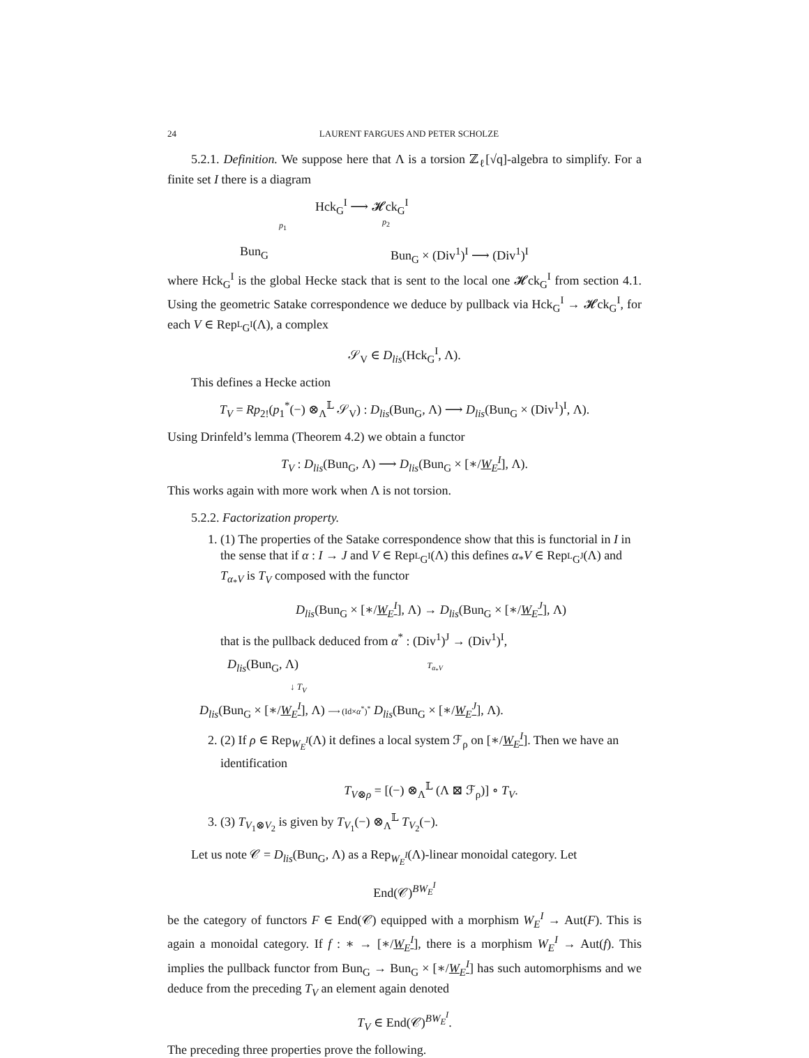24 LAURENT FARGUES AND PETER SCHOLZE
5.2.1. Definition. We suppose here that Λ is a torsion ℤ<sub>ℓ</sub>[√q]-algebra to simplify. For a finite set I there is a diagram
Hck<sub>G</sub><sup>I</sup> ⟶ 𝓗ck<sub>G</sub><sup>I</sup>
p<sub>1</sub> p<sub>2</sub>
Bun<sub>G</sub> Bun<sub>G</sub> × (Div<sup>1</sup>)<sup>I</sup> ⟶ (Div<sup>1</sup>)<sup>I</sup>
where Hck<sub>G</sub><sup>I</sup> is the global Hecke stack that is sent to the local one 𝓗ck<sub>G</sub><sup>I</sup> from section 4.1. Using the geometric Satake correspondence we deduce by pullback via Hck<sub>G</sub><sup>I</sup> → 𝓗ck<sub>G</sub><sup>I</sup>, for each V ∈ Rep<sub><sup>L</sup>G<sup>I</sup></sub>(Λ), a complex
𝒮<sub>V</sub> ∈ D<sub>lis</sub>(Hck<sub>G</sub><sup>I</sup>, Λ).
This defines a Hecke action
T<sub>V</sub> = Rp<sub>2!</sub>(p<sub>1</sub><sup>*</sup>(−) ⊗<sub>Λ</sub><sup>𝕃</sup> 𝒮<sub>V</sub>) : D<sub>lis</sub>(Bun<sub>G</sub>, Λ) ⟶ D<sub>lis</sub>(Bun<sub>G</sub> × (Div<sup>1</sup>)<sup>I</sup>, Λ).
Using Drinfeld’s lemma (Theorem 4.2) we obtain a functor
T<sub>V</sub> : D<sub>lis</sub>(Bun<sub>G</sub>, Λ) ⟶ D<sub>lis</sub>(Bun<sub>G</sub> × [∗/W<sub>E</sub><sup>I</sup>], Λ).
This works again with more work when Λ is not torsion.
5.2.2. Factorization property.
1. (1) The properties of the Satake correspondence show that this is functorial in I in the sense that if α : I → J and V ∈ Rep<sub><sup>L</sup>G<sup>I</sup></sub>(Λ) this defines α<sub>*</sub>V ∈ Rep<sub><sup>L</sup>G<sup>J</sup></sub>(Λ) and T<sub>α<sub>*</sub>V</sub> is T<sub>V</sub> composed with the functor
D<sub>lis</sub>(Bun<sub>G</sub> × [∗/W<sub>E</sub><sup>I</sup>], Λ) → D<sub>lis</sub>(Bun<sub>G</sub> × [∗/W<sub>E</sub><sup>J</sup>], Λ)
that is the pullback deduced from α<sup>*</sup> : (Div<sup>1</sup>)<sup>J</sup> → (Div<sup>1</sup>)<sup>I</sup>,
D<sub>lis</sub>(Bun<sub>G</sub>, Λ) T<sub>α<sub>*</sub>V</sub>
↓ T<sub>V</sub>
D<sub>lis</sub>(Bun<sub>G</sub> × [∗/W<sub>E</sub><sup>I</sup>], Λ) ⟶ (Id×α<sup>*</sup>)<sup>*</sup> D<sub>lis</sub>(Bun<sub>G</sub> × [∗/W<sub>E</sub><sup>J</sup>], Λ).
2. (2) If ρ ∈ Rep<sub>W<sub>E</sub><sup>I</sup></sub>(Λ) it defines a local system ℱ<sub>ρ</sub> on [∗/W<sub>E</sub><sup>I</sup>]. Then we have an identification
T<sub>V⊗ρ</sub> = [(−) ⊗<sub>Λ</sub><sup>𝕃</sup> (Λ ⊠ ℱ<sub>ρ</sub>)] ∘ T<sub>V</sub>.
3. (3) T<sub>V<sub>1</sub>⊗V<sub>2</sub></sub> is given by T<sub>V<sub>1</sub></sub>(−) ⊗<sub>Λ</sub><sup>𝕃</sup> T<sub>V<sub>2</sub></sub>(−).
Let us note 𝒞 = D<sub>lis</sub>(Bun<sub>G</sub>, Λ) as a Rep<sub>W<sub>E</sub><sup>I</sup></sub>(Λ)-linear monoidal category. Let
End(𝒞)<sup>BW<sub>E</sub><sup>I</sup></sup>
be the category of functors F ∈ End(𝒞) equipped with a morphism W<sub>E</sub><sup>I</sup> → Aut(F). This is again a monoidal category. If f : ∗ → [∗/W<sub>E</sub><sup>I</sup>], there is a morphism W<sub>E</sub><sup>I</sup> → Aut(f). This implies the pullback functor from Bun<sub>G</sub> → Bun<sub>G</sub> × [∗/W<sub>E</sub><sup>I</sup>] has such automorphisms and we deduce from the preceding T<sub>V</sub> an element again denoted
T<sub>V</sub> ∈ End(𝒞)<sup>BW<sub>E</sub><sup>I</sup></sup>.
The preceding three properties prove the following.